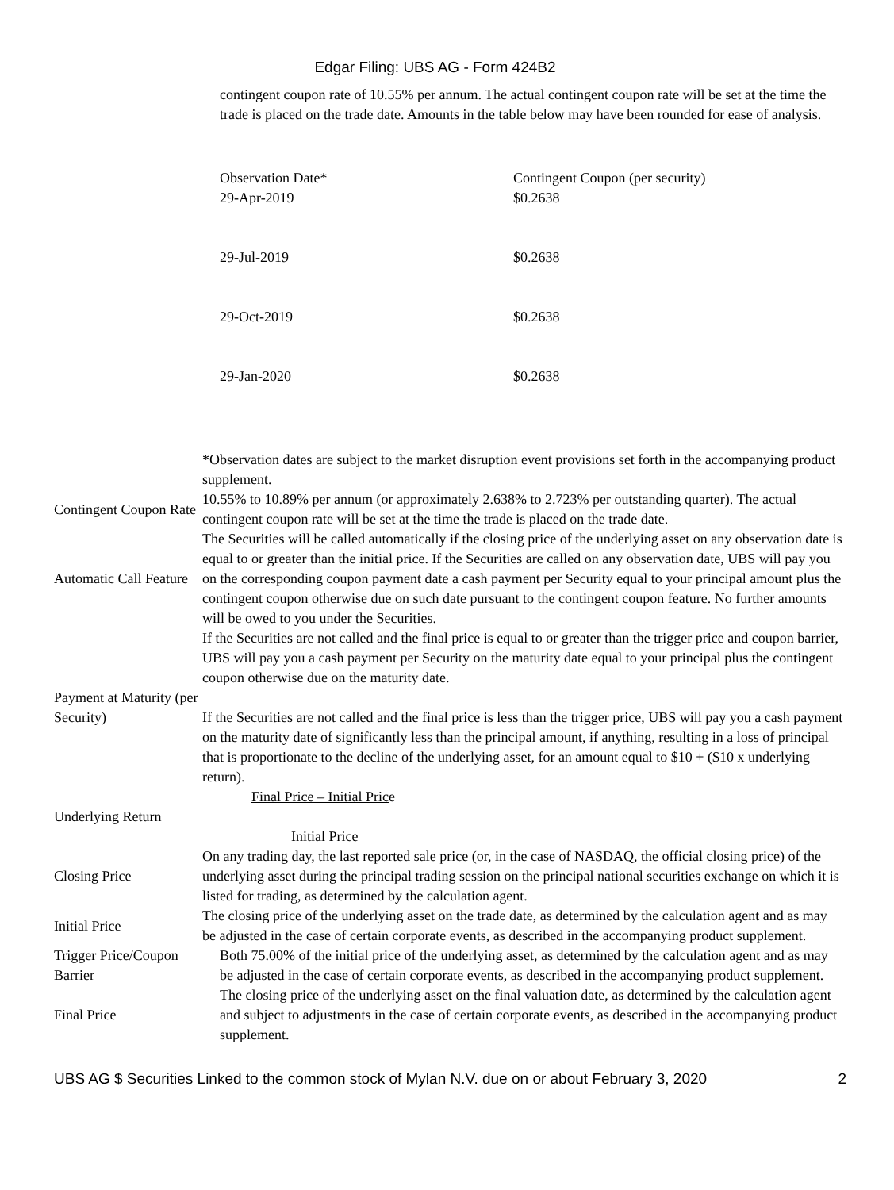Edgar Filing: UBS AG - Form 424B2
contingent coupon rate of 10.55% per annum. The actual contingent coupon rate will be set at the time the trade is placed on the trade date. Amounts in the table below may have been rounded for ease of analysis.
| Observation Date* | Contingent Coupon (per security) |
| 29-Apr-2019 | $0.2638 |
| 29-Jul-2019 | $0.2638 |
| 29-Oct-2019 | $0.2638 |
| 29-Jan-2020 | $0.2638 |
| | *Observation dates are subject to the market disruption event provisions set forth in the accompanying product supplement. |
| Contingent Coupon Rate | 10.55% to 10.89% per annum (or approximately 2.638% to 2.723% per outstanding quarter). The actual contingent coupon rate will be set at the time the trade is placed on the trade date. |
| Automatic Call Feature | The Securities will be called automatically if the closing price of the underlying asset on any observation date is equal to or greater than the initial price. If the Securities are called on any observation date, UBS will pay you on the corresponding coupon payment date a cash payment per Security equal to your principal amount plus the contingent coupon otherwise due on such date pursuant to the contingent coupon feature. No further amounts will be owed to you under the Securities. |
| Payment at Maturity (per Security) | If the Securities are not called and the final price is equal to or greater than the trigger price and coupon barrier, UBS will pay you a cash payment per Security on the maturity date equal to your principal plus the contingent coupon otherwise due on the maturity date. If the Securities are not called and the final price is less than the trigger price, UBS will pay you a cash payment on the maturity date of significantly less than the principal amount, if anything, resulting in a loss of principal that is proportionate to the decline of the underlying asset, for an amount equal to $10 + ($10 x underlying return). |
| Underlying Return | Final Price – Initial Pric e Initial Price |
| Closing Price | On any trading day, the last reported sale price (or, in the case of NASDAQ, the official closing price) of the underlying asset during the principal trading session on the principal national securities exchange on which it is listed for trading, as determined by the calculation agent. |
| Initial Price | The closing price of the underlying asset on the trade date, as determined by the calculation agent and as may be adjusted in the case of certain corporate events, as described in the accompanying product supplement. |
| Trigger Price/Coupon Barrier | Both 75.00% of the initial price of the underlying asset, as determined by the calculation agent and as may be adjusted in the case of certain corporate events, as described in the accompanying product supplement. |
| Final Price | The closing price of the underlying asset on the final valuation date, as determined by the calculation agent and subject to adjustments in the case of certain corporate events, as described in the accompanying product supplement. |
UBS AG $ Securities Linked to the common stock of Mylan N.V. due on or about February 3, 2020 2